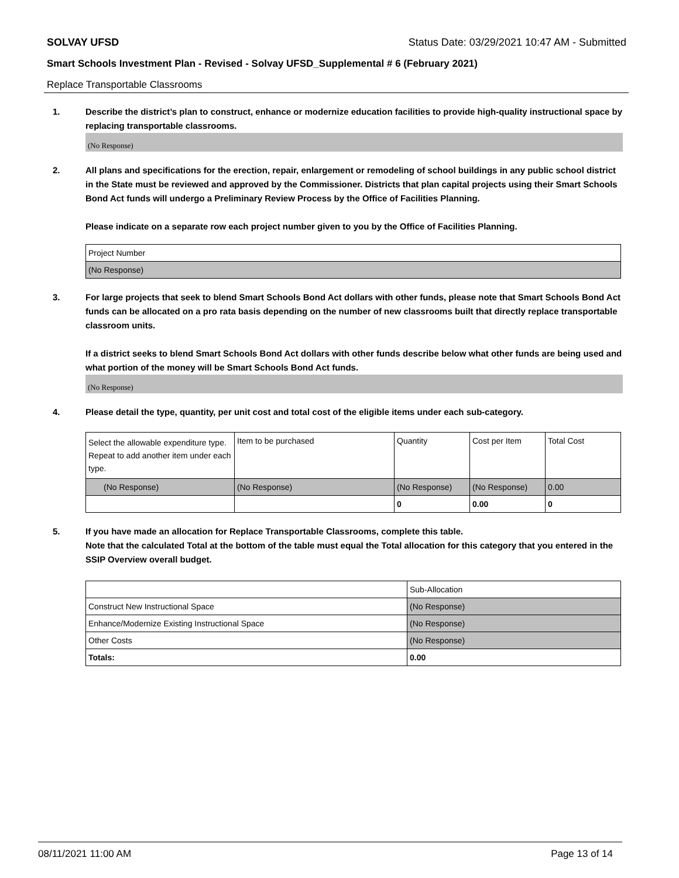SOLVAY UFSD Status Date: 03/29/2021 10:47 AM - Submitted
Smart Schools Investment Plan - Revised - Solvay UFSD_Supplemental # 6 (February 2021)
Replace Transportable Classrooms
1. Describe the district’s plan to construct, enhance or modernize education facilities to provide high-quality instructional space by replacing transportable classrooms.
(No Response)
2. All plans and specifications for the erection, repair, enlargement or remodeling of school buildings in any public school district in the State must be reviewed and approved by the Commissioner. Districts that plan capital projects using their Smart Schools Bond Act funds will undergo a Preliminary Review Process by the Office of Facilities Planning.
Please indicate on a separate row each project number given to you by the Office of Facilities Planning.
| Project Number |
| (No Response) |
3. For large projects that seek to blend Smart Schools Bond Act dollars with other funds, please note that Smart Schools Bond Act funds can be allocated on a pro rata basis depending on the number of new classrooms built that directly replace transportable classroom units.
If a district seeks to blend Smart Schools Bond Act dollars with other funds describe below what other funds are being used and what portion of the money will be Smart Schools Bond Act funds.
(No Response)
4. Please detail the type, quantity, per unit cost and total cost of the eligible items under each sub-category.
| Select the allowable expenditure type. Repeat to add another item under each type. | Item to be purchased | Quantity | Cost per Item | Total Cost |
| (No Response) | (No Response) | (No Response) | (No Response) | 0.00 |
| | | 0 | 0.00 | 0 |
5. If you have made an allocation for Replace Transportable Classrooms, complete this table.
Note that the calculated Total at the bottom of the table must equal the Total allocation for this category that you entered in the SSIP Overview overall budget.
| | Sub-Allocation |
| Construct New Instructional Space | (No Response) |
| Enhance/Modernize Existing Instructional Space | (No Response) |
| Other Costs | (No Response) |
| Totals: | 0.00 |
08/11/2021 11:00 AM Page 13 of 14